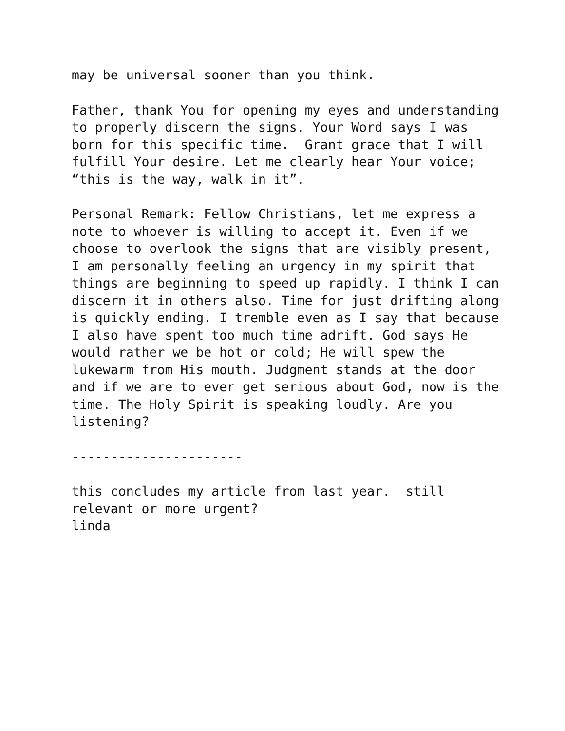may be universal sooner than you think.
Father, thank You for opening my eyes and understanding to properly discern the signs. Your Word says I was born for this specific time. Grant grace that I will fulfill Your desire. Let me clearly hear Your voice; “this is the way, walk in it”.
Personal Remark: Fellow Christians, let me express a note to whoever is willing to accept it. Even if we choose to overlook the signs that are visibly present, I am personally feeling an urgency in my spirit that things are beginning to speed up rapidly. I think I can discern it in others also. Time for just drifting along is quickly ending. I tremble even as I say that because I also have spent too much time adrift. God says He would rather we be hot or cold; He will spew the lukewarm from His mouth. Judgment stands at the door and if we are to ever get serious about God, now is the time. The Holy Spirit is speaking loudly. Are you listening?
----------------------
this concludes my article from last year. still relevant or more urgent? linda